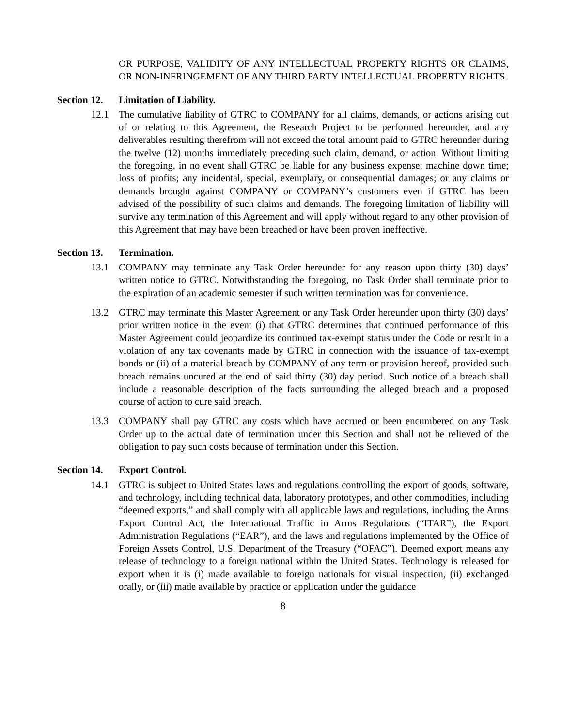OR PURPOSE, VALIDITY OF ANY INTELLECTUAL PROPERTY RIGHTS OR CLAIMS, OR NON-INFRINGEMENT OF ANY THIRD PARTY INTELLECTUAL PROPERTY RIGHTS.
Section 12. Limitation of Liability.
12.1 The cumulative liability of GTRC to COMPANY for all claims, demands, or actions arising out of or relating to this Agreement, the Research Project to be performed hereunder, and any deliverables resulting therefrom will not exceed the total amount paid to GTRC hereunder during the twelve (12) months immediately preceding such claim, demand, or action. Without limiting the foregoing, in no event shall GTRC be liable for any business expense; machine down time; loss of profits; any incidental, special, exemplary, or consequential damages; or any claims or demands brought against COMPANY or COMPANY’s customers even if GTRC has been advised of the possibility of such claims and demands. The foregoing limitation of liability will survive any termination of this Agreement and will apply without regard to any other provision of this Agreement that may have been breached or have been proven ineffective.
Section 13. Termination.
13.1 COMPANY may terminate any Task Order hereunder for any reason upon thirty (30) days’ written notice to GTRC. Notwithstanding the foregoing, no Task Order shall terminate prior to the expiration of an academic semester if such written termination was for convenience.
13.2 GTRC may terminate this Master Agreement or any Task Order hereunder upon thirty (30) days’ prior written notice in the event (i) that GTRC determines that continued performance of this Master Agreement could jeopardize its continued tax-exempt status under the Code or result in a violation of any tax covenants made by GTRC in connection with the issuance of tax-exempt bonds or (ii) of a material breach by COMPANY of any term or provision hereof, provided such breach remains uncured at the end of said thirty (30) day period. Such notice of a breach shall include a reasonable description of the facts surrounding the alleged breach and a proposed course of action to cure said breach.
13.3 COMPANY shall pay GTRC any costs which have accrued or been encumbered on any Task Order up to the actual date of termination under this Section and shall not be relieved of the obligation to pay such costs because of termination under this Section.
Section 14. Export Control.
14.1 GTRC is subject to United States laws and regulations controlling the export of goods, software, and technology, including technical data, laboratory prototypes, and other commodities, including “deemed exports,” and shall comply with all applicable laws and regulations, including the Arms Export Control Act, the International Traffic in Arms Regulations (“ITAR”), the Export Administration Regulations (“EAR”), and the laws and regulations implemented by the Office of Foreign Assets Control, U.S. Department of the Treasury (“OFAC”). Deemed export means any release of technology to a foreign national within the United States. Technology is released for export when it is (i) made available to foreign nationals for visual inspection, (ii) exchanged orally, or (iii) made available by practice or application under the guidance
8